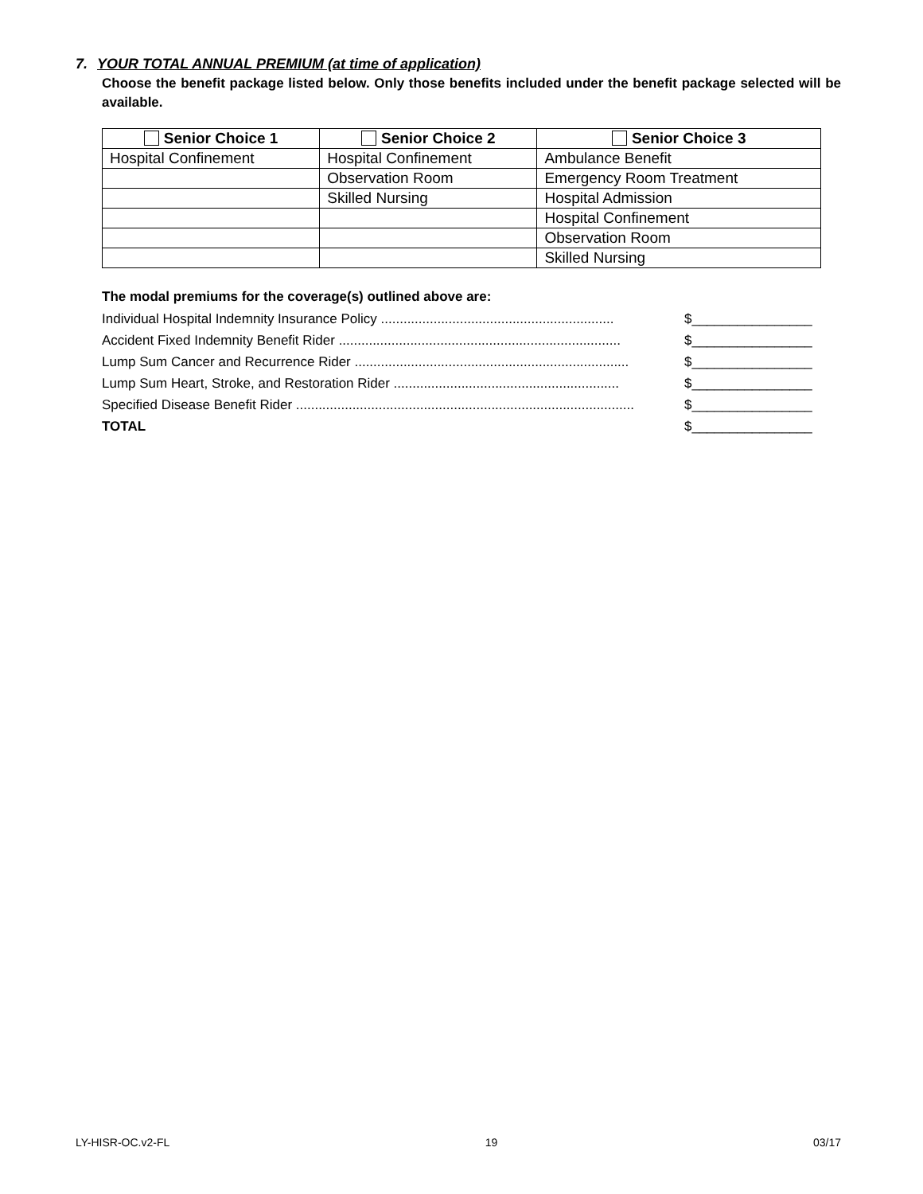7. YOUR TOTAL ANNUAL PREMIUM (at time of application)
Choose the benefit package listed below. Only those benefits included under the benefit package selected will be available.
| Senior Choice 1 | Senior Choice 2 | Senior Choice 3 |
| --- | --- | --- |
| Hospital Confinement | Hospital Confinement | Ambulance Benefit |
| | Observation Room | Emergency Room Treatment |
| | Skilled Nursing | Hospital Admission |
| | | Hospital Confinement |
| | | Observation Room |
| | | Skilled Nursing |
The modal premiums for the coverage(s) outlined above are:
Individual Hospital Indemnity Insurance Policy .............................................................. $________________
Accident Fixed Indemnity Benefit Rider ........................................................................... $________________
Lump Sum Cancer and Recurrence Rider ......................................................................... $________________
Lump Sum Heart, Stroke, and Restoration Rider ............................................................ $________________
Specified Disease Benefit Rider .......................................................................................... $________________
TOTAL $________________
LY-HISR-OC.v2-FL 19 03/17